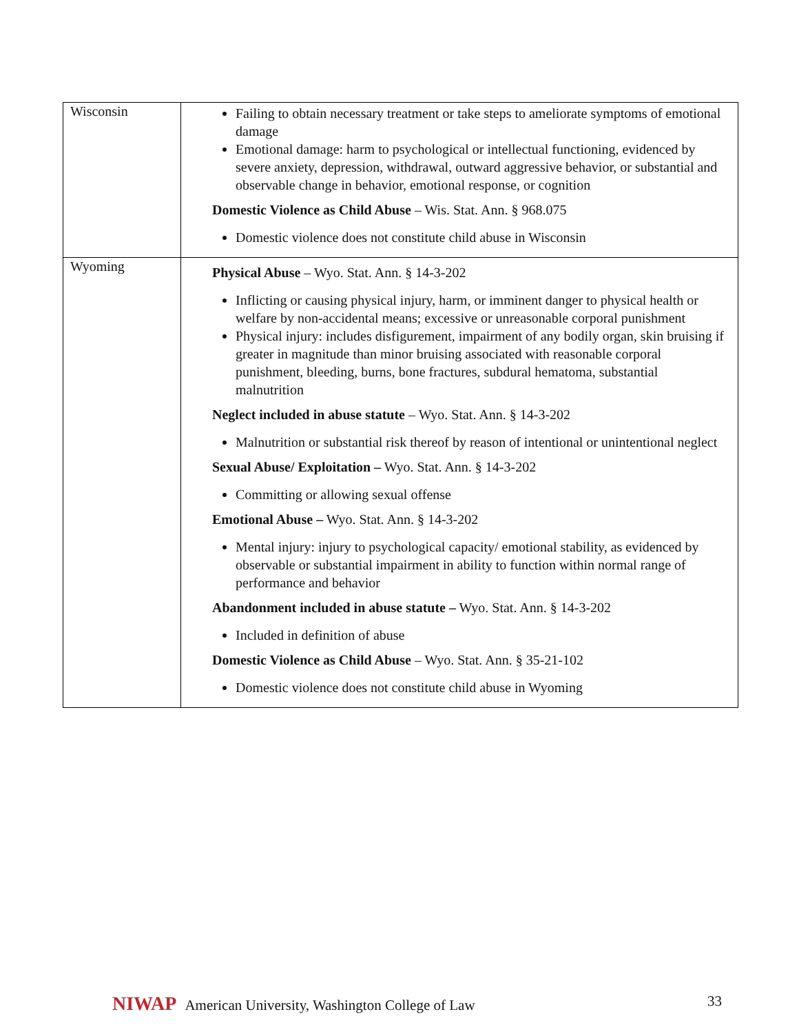| Wisconsin | Failing to obtain necessary treatment or take steps to ameliorate symptoms of emotional damage Emotional damage: harm to psychological or intellectual functioning, evidenced by severe anxiety, depression, withdrawal, outward aggressive behavior, or substantial and observable change in behavior, emotional response, or cognition Domestic Violence as Child Abuse – Wis. Stat. Ann. § 968.075 Domestic violence does not constitute child abuse in Wisconsin |
| Wyoming | Physical Abuse – Wyo. Stat. Ann. § 14-3-202 Inflicting or causing physical injury, harm, or imminent danger to physical health or welfare by non-accidental means; excessive or unreasonable corporal punishment Physical injury: includes disfigurement, impairment of any bodily organ, skin bruising if greater in magnitude than minor bruising associated with reasonable corporal punishment, bleeding, burns, bone fractures, subdural hematoma, substantial malnutrition Neglect included in abuse statute – Wyo. Stat. Ann. § 14-3-202 Malnutrition or substantial risk thereof by reason of intentional or unintentional neglect Sexual Abuse/ Exploitation – Wyo. Stat. Ann. § 14-3-202 Committing or allowing sexual offense Emotional Abuse – Wyo. Stat. Ann. § 14-3-202 Mental injury: injury to psychological capacity/ emotional stability, as evidenced by observable or substantial impairment in ability to function within normal range of performance and behavior Abandonment included in abuse statute – Wyo. Stat. Ann. § 14-3-202 Included in definition of abuse Domestic Violence as Child Abuse – Wyo. Stat. Ann. § 35-21-102 Domestic violence does not constitute child abuse in Wyoming |
NIWAP American University, Washington College of Law
33